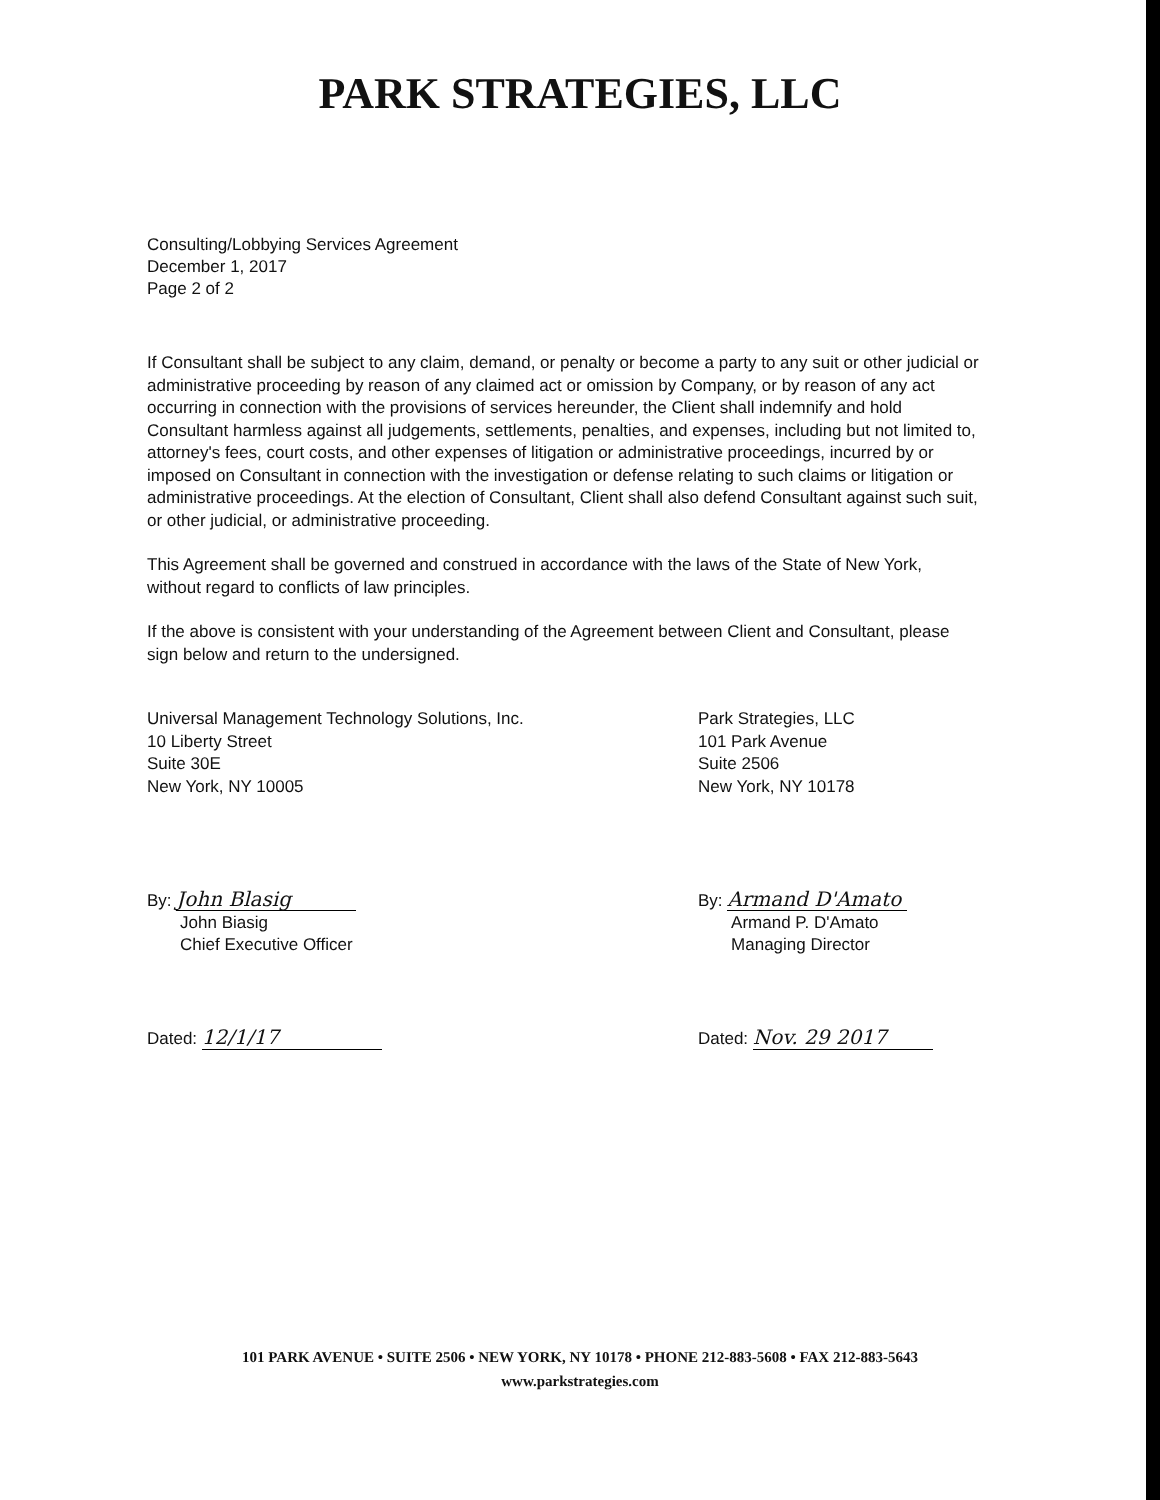PARK STRATEGIES, LLC
Consulting/Lobbying Services Agreement
December 1, 2017
Page 2 of 2
If Consultant shall be subject to any claim, demand, or penalty or become a party to any suit or other judicial or administrative proceeding by reason of any claimed act or omission by Company, or by reason of any act occurring in connection with the provisions of services hereunder, the Client shall indemnify and hold Consultant harmless against all judgements, settlements, penalties, and expenses, including but not limited to, attorney's fees, court costs, and other expenses of litigation or administrative proceedings, incurred by or imposed on Consultant in connection with the investigation or defense relating to such claims or litigation or administrative proceedings. At the election of Consultant, Client shall also defend Consultant against such suit, or other judicial, or administrative proceeding.
This Agreement shall be governed and construed in accordance with the laws of the State of New York, without regard to conflicts of law principles.
If the above is consistent with your understanding of the Agreement between Client and Consultant, please sign below and return to the undersigned.
Universal Management Technology Solutions, Inc.
10 Liberty Street
Suite 30E
New York, NY 10005
By: John Blasig
John Biasig
Chief Executive Officer
Dated: 12/1/17
Park Strategies, LLC
101 Park Avenue
Suite 2506
New York, NY 10178
By: Armand D'Amato
Armand P. D'Amato
Managing Director
Dated: Nov. 29 2017
101 PARK AVENUE • SUITE 2506 • NEW YORK, NY 10178 • PHONE 212-883-5608 • FAX 212-883-5643
www.parkstrategies.com